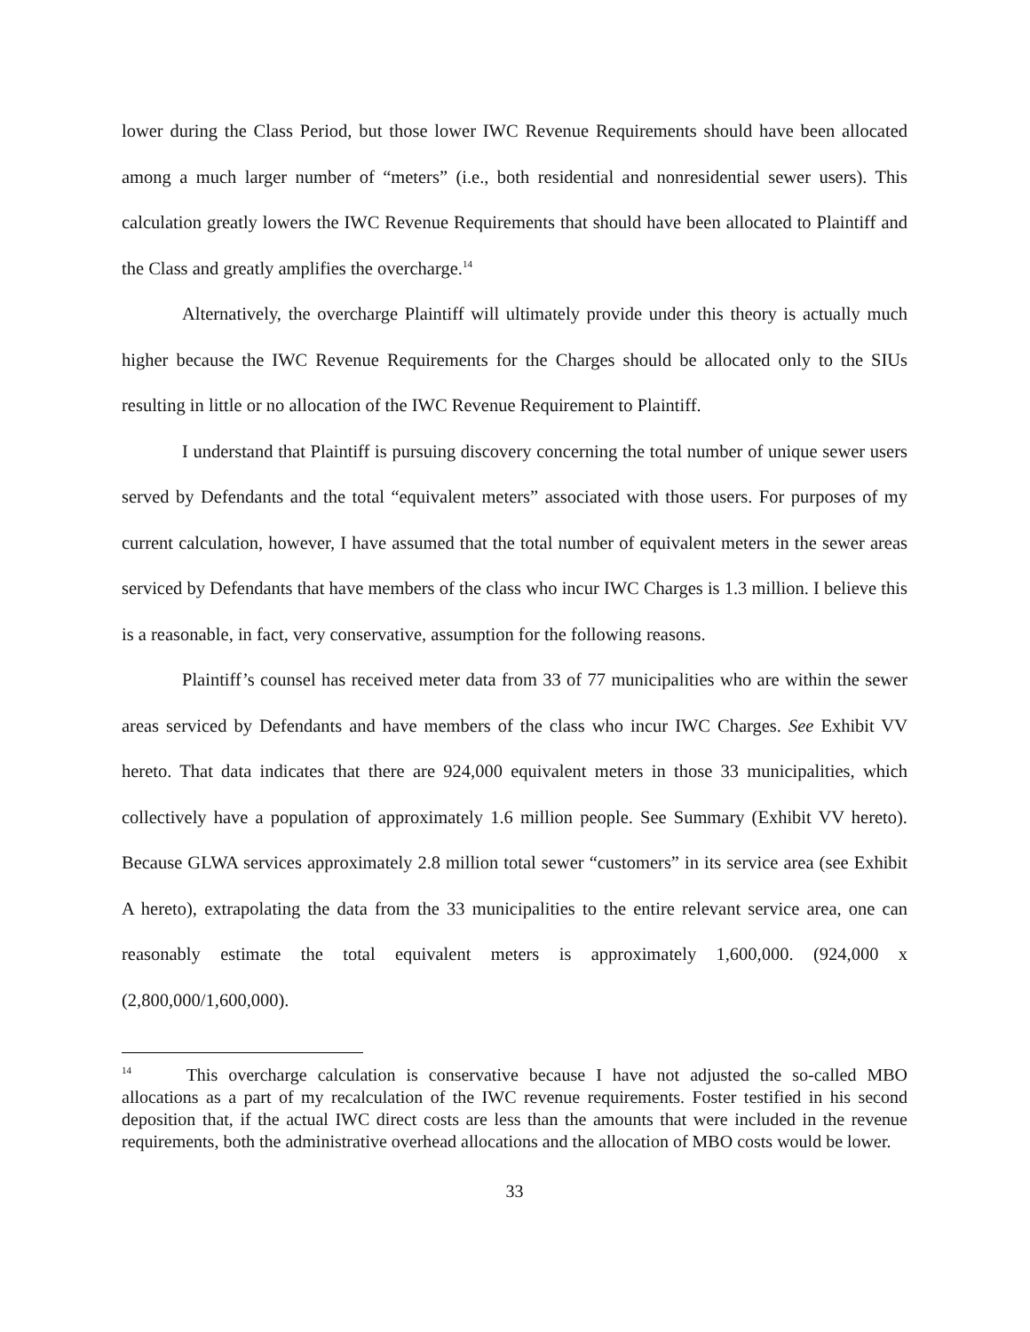lower during the Class Period, but those lower IWC Revenue Requirements should have been allocated among a much larger number of “meters” (i.e., both residential and nonresidential sewer users). This calculation greatly lowers the IWC Revenue Requirements that should have been allocated to Plaintiff and the Class and greatly amplifies the overcharge.<sup>14</sup>
Alternatively, the overcharge Plaintiff will ultimately provide under this theory is actually much higher because the IWC Revenue Requirements for the Charges should be allocated only to the SIUs resulting in little or no allocation of the IWC Revenue Requirement to Plaintiff.
I understand that Plaintiff is pursuing discovery concerning the total number of unique sewer users served by Defendants and the total “equivalent meters” associated with those users. For purposes of my current calculation, however, I have assumed that the total number of equivalent meters in the sewer areas serviced by Defendants that have members of the class who incur IWC Charges is 1.3 million. I believe this is a reasonable, in fact, very conservative, assumption for the following reasons.
Plaintiff’s counsel has received meter data from 33 of 77 municipalities who are within the sewer areas serviced by Defendants and have members of the class who incur IWC Charges. See Exhibit VV hereto. That data indicates that there are 924,000 equivalent meters in those 33 municipalities, which collectively have a population of approximately 1.6 million people. See Summary (Exhibit VV hereto). Because GLWA services approximately 2.8 million total sewer “customers” in its service area (see Exhibit A hereto), extrapolating the data from the 33 municipalities to the entire relevant service area, one can reasonably estimate the total equivalent meters is approximately 1,600,000. (924,000 x (2,800,000/1,600,000).
<sup>14</sup> This overcharge calculation is conservative because I have not adjusted the so-called MBO allocations as a part of my recalculation of the IWC revenue requirements. Foster testified in his second deposition that, if the actual IWC direct costs are less than the amounts that were included in the revenue requirements, both the administrative overhead allocations and the allocation of MBO costs would be lower.
33